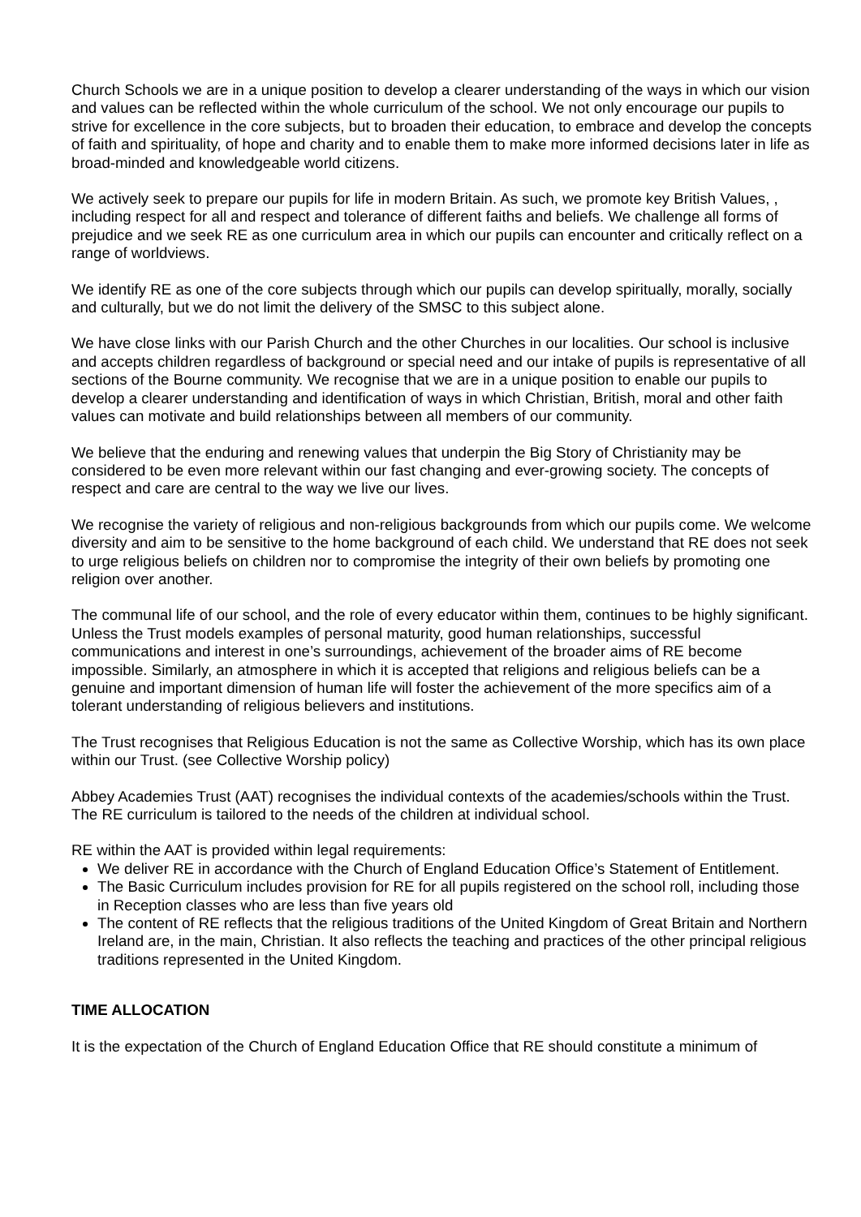Church Schools we are in a unique position to develop a clearer understanding of the ways in which our vision and values can be reflected within the whole curriculum of the school. We not only encourage our pupils to strive for excellence in the core subjects, but to broaden their education, to embrace and develop the concepts of faith and spirituality, of hope and charity and to enable them to make more informed decisions later in life as broad-minded and knowledgeable world citizens.
We actively seek to prepare our pupils for life in modern Britain. As such, we promote key British Values, , including respect for all and respect and tolerance of different faiths and beliefs. We challenge all forms of prejudice and we seek RE as one curriculum area in which our pupils can encounter and critically reflect on a range of worldviews.
We identify RE as one of the core subjects through which our pupils can develop spiritually, morally, socially and culturally, but we do not limit the delivery of the SMSC to this subject alone.
We have close links with our Parish Church and the other Churches in our localities. Our school is inclusive and accepts children regardless of background or special need and our intake of pupils is representative of all sections of the Bourne community. We recognise that we are in a unique position to enable our pupils to develop a clearer understanding and identification of ways in which Christian, British, moral and other faith values can motivate and build relationships between all members of our community.
We believe that the enduring and renewing values that underpin the Big Story of Christianity may be considered to be even more relevant within our fast changing and ever-growing society. The concepts of respect and care are central to the way we live our lives.
We recognise the variety of religious and non-religious backgrounds from which our pupils come. We welcome diversity and aim to be sensitive to the home background of each child. We understand that RE does not seek to urge religious beliefs on children nor to compromise the integrity of their own beliefs by promoting one religion over another.
The communal life of our school, and the role of every educator within them, continues to be highly significant. Unless the Trust models examples of personal maturity, good human relationships, successful communications and interest in one’s surroundings, achievement of the broader aims of RE become impossible. Similarly, an atmosphere in which it is accepted that religions and religious beliefs can be a genuine and important dimension of human life will foster the achievement of the more specifics aim of a tolerant understanding of religious believers and institutions.
The Trust recognises that Religious Education is not the same as Collective Worship, which has its own place within our Trust. (see Collective Worship policy)
Abbey Academies Trust (AAT) recognises the individual contexts of the academies/schools within the Trust. The RE curriculum is tailored to the needs of the children at individual school.
RE within the AAT is provided within legal requirements:
We deliver RE in accordance with the Church of England Education Office’s Statement of Entitlement.
The Basic Curriculum includes provision for RE for all pupils registered on the school roll, including those in Reception classes who are less than five years old
The content of RE reflects that the religious traditions of the United Kingdom of Great Britain and Northern Ireland are, in the main, Christian. It also reflects the teaching and practices of the other principal religious traditions represented in the United Kingdom.
TIME ALLOCATION
It is the expectation of the Church of England Education Office that RE should constitute a minimum of